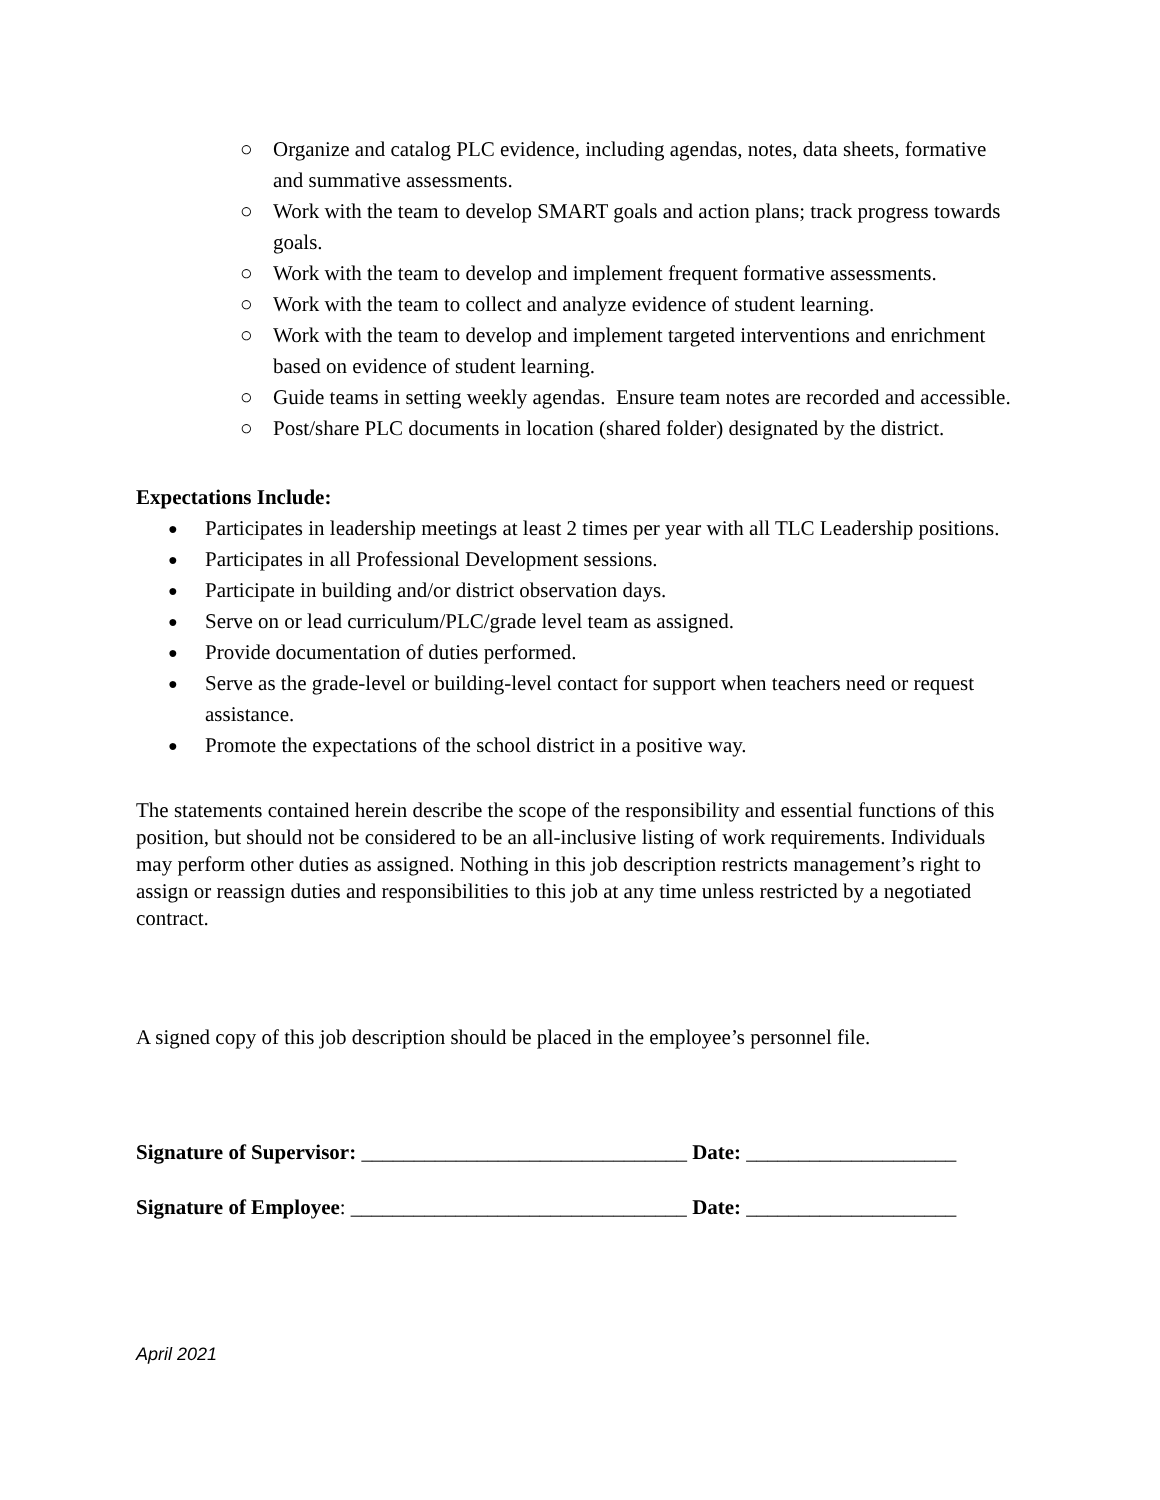○ Organize and catalog PLC evidence, including agendas, notes, data sheets, formative and summative assessments.
○ Work with the team to develop SMART goals and action plans; track progress towards goals.
○ Work with the team to develop and implement frequent formative assessments.
○ Work with the team to collect and analyze evidence of student learning.
○ Work with the team to develop and implement targeted interventions and enrichment based on evidence of student learning.
○ Guide teams in setting weekly agendas. Ensure team notes are recorded and accessible.
○ Post/share PLC documents in location (shared folder) designated by the district.
Expectations Include:
● Participates in leadership meetings at least 2 times per year with all TLC Leadership positions.
● Participates in all Professional Development sessions.
● Participate in building and/or district observation days.
● Serve on or lead curriculum/PLC/grade level team as assigned.
● Provide documentation of duties performed.
● Serve as the grade-level or building-level contact for support when teachers need or request assistance.
● Promote the expectations of the school district in a positive way.
The statements contained herein describe the scope of the responsibility and essential functions of this position, but should not be considered to be an all-inclusive listing of work requirements. Individuals may perform other duties as assigned. Nothing in this job description restricts management’s right to assign or reassign duties and responsibilities to this job at any time unless restricted by a negotiated contract.
A signed copy of this job description should be placed in the employee’s personnel file.
Signature of Supervisor: _______________________________ Date: ____________________
Signature of Employee: ________________________________ Date: ____________________
April 2021